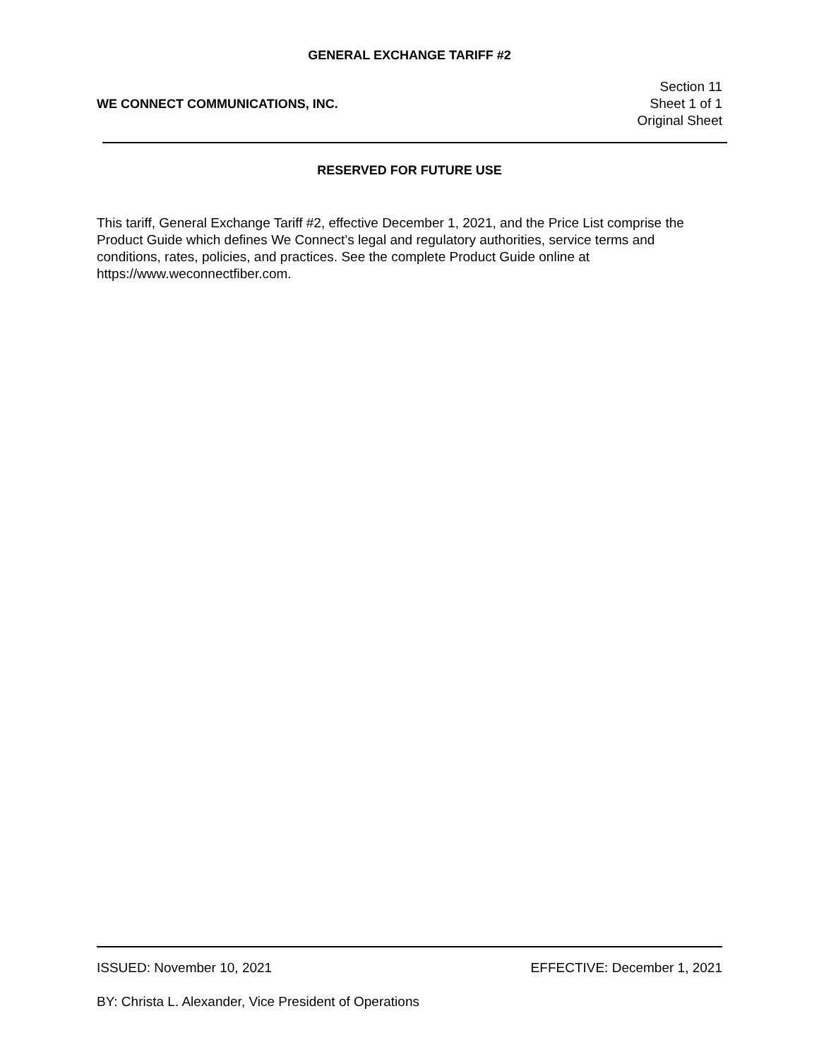GENERAL EXCHANGE TARIFF #2
WE CONNECT COMMUNICATIONS, INC.
Section 11
Sheet 1 of 1
Original Sheet
RESERVED FOR FUTURE USE
This tariff, General Exchange Tariff #2, effective December 1, 2021, and the Price List comprise the Product Guide which defines We Connect’s legal and regulatory authorities, service terms and conditions, rates, policies, and practices. See the complete Product Guide online at https://www.weconnectfiber.com.
ISSUED: November 10, 2021 EFFECTIVE: December 1, 2021
BY: Christa L. Alexander, Vice President of Operations